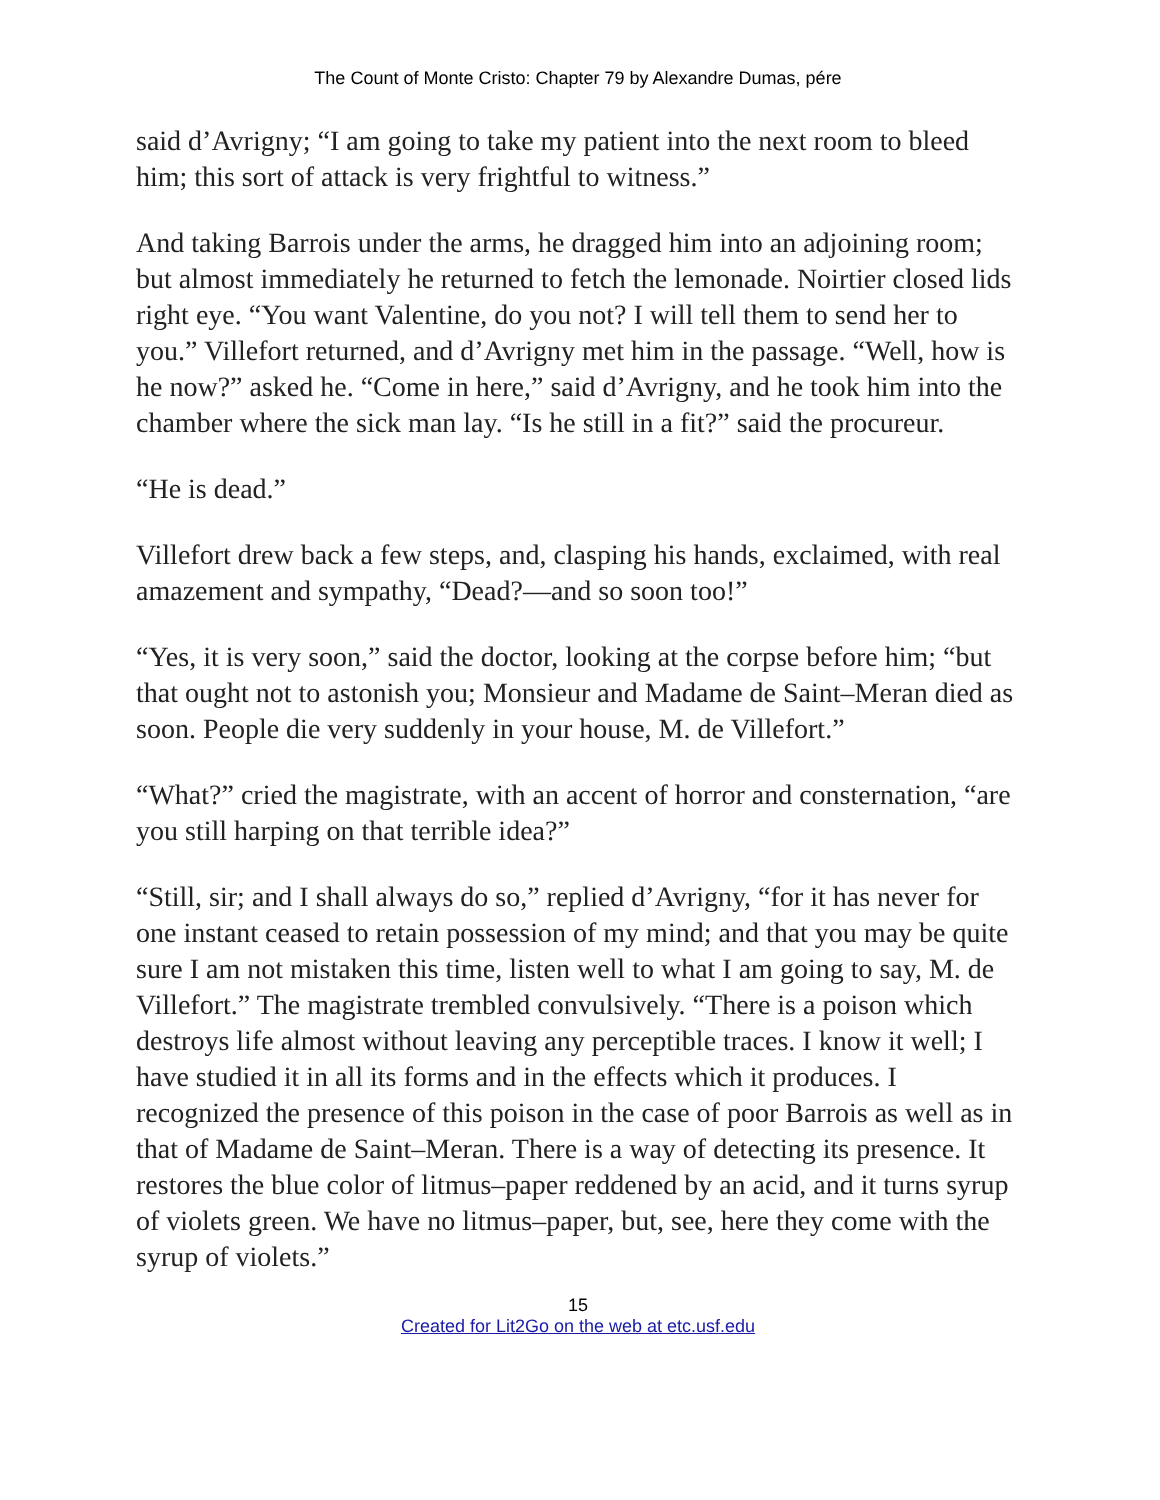The Count of Monte Cristo: Chapter 79 by Alexandre Dumas, pére
said d’Avrigny; “I am going to take my patient into the next room to bleed him; this sort of attack is very frightful to witness.”
And taking Barrois under the arms, he dragged him into an adjoining room; but almost immediately he returned to fetch the lemonade. Noirtier closed lids right eye. “You want Valentine, do you not? I will tell them to send her to you.” Villefort returned, and d’Avrigny met him in the passage. “Well, how is he now?” asked he. “Come in here,” said d’Avrigny, and he took him into the chamber where the sick man lay. “Is he still in a fit?” said the procureur.
“He is dead.”
Villefort drew back a few steps, and, clasping his hands, exclaimed, with real amazement and sympathy, “Dead?—and so soon too!”
“Yes, it is very soon,” said the doctor, looking at the corpse before him; “but that ought not to astonish you; Monsieur and Madame de Saint–Meran died as soon. People die very suddenly in your house, M. de Villefort.”
“What?” cried the magistrate, with an accent of horror and consternation, “are you still harping on that terrible idea?”
“Still, sir; and I shall always do so,” replied d’Avrigny, “for it has never for one instant ceased to retain possession of my mind; and that you may be quite sure I am not mistaken this time, listen well to what I am going to say, M. de Villefort.” The magistrate trembled convulsively. “There is a poison which destroys life almost without leaving any perceptible traces. I know it well; I have studied it in all its forms and in the effects which it produces. I recognized the presence of this poison in the case of poor Barrois as well as in that of Madame de Saint–Meran. There is a way of detecting its presence. It restores the blue color of litmus–paper reddened by an acid, and it turns syrup of violets green. We have no litmus–paper, but, see, here they come with the syrup of violets.”
15
Created for Lit2Go on the web at etc.usf.edu